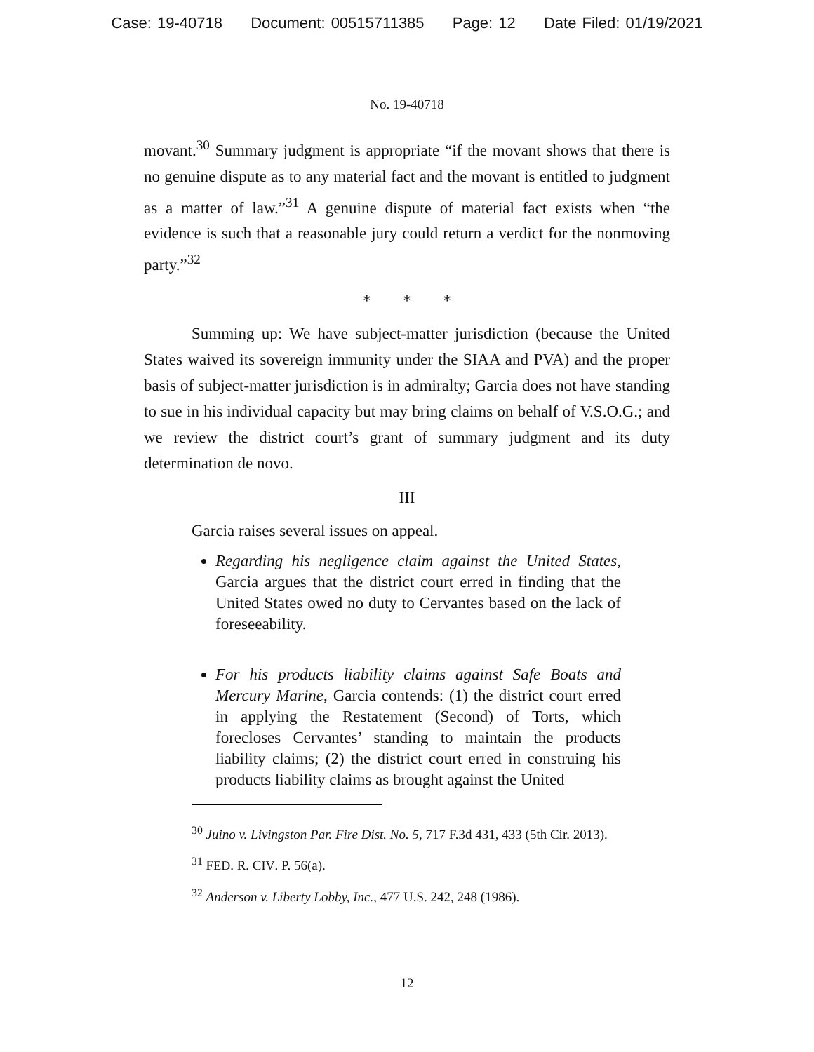Case: 19-40718 Document: 00515711385 Page: 12 Date Filed: 01/19/2021
No. 19-40718
movant.<sup>30</sup> Summary judgment is appropriate “if the movant shows that there is no genuine dispute as to any material fact and the movant is entitled to judgment as a matter of law.”<sup>31</sup> A genuine dispute of material fact exists when “the evidence is such that a reasonable jury could return a verdict for the nonmoving party.”<sup>32</sup>
* * *
Summing up: We have subject-matter jurisdiction (because the United States waived its sovereign immunity under the SIAA and PVA) and the proper basis of subject-matter jurisdiction is in admiralty; Garcia does not have standing to sue in his individual capacity but may bring claims on behalf of V.S.O.G.; and we review the district court’s grant of summary judgment and its duty determination de novo.
III
Garcia raises several issues on appeal.
Regarding his negligence claim against the United States, Garcia argues that the district court erred in finding that the United States owed no duty to Cervantes based on the lack of foreseeability.
For his products liability claims against Safe Boats and Mercury Marine, Garcia contends: (1) the district court erred in applying the Restatement (Second) of Torts, which forecloses Cervantes’ standing to maintain the products liability claims; (2) the district court erred in construing his products liability claims as brought against the United
<sup>30</sup> Juino v. Livingston Par. Fire Dist. No. 5, 717 F.3d 431, 433 (5th Cir. 2013).
<sup>31</sup> FED. R. CIV. P. 56(a).
<sup>32</sup> Anderson v. Liberty Lobby, Inc., 477 U.S. 242, 248 (1986).
12